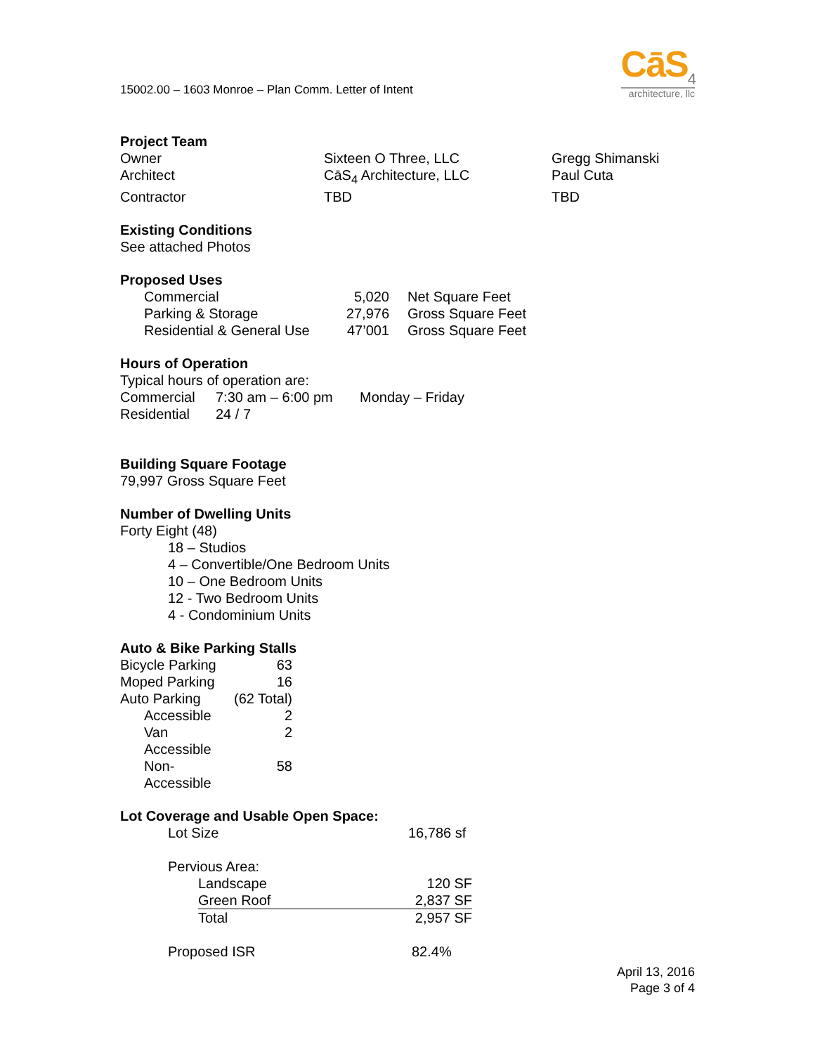15002.00 – 1603 Monroe – Plan Comm. Letter of Intent
CāS<sub>4</sub>
architecture, llc
Project Team
| Owner | Sixteen O Three, LLC | Gregg Shimanski |
| Architect | CāS<sub>4</sub> Architecture, LLC | Paul Cuta |
| Contractor | TBD | TBD |
Existing Conditions
See attached Photos
Proposed Uses
| Commercial | 5,020 | Net Square Feet |
| Parking & Storage | 27,976 | Gross Square Feet |
| Residential & General Use | 47’001 | Gross Square Feet |
Hours of Operation
Typical hours of operation are:
| Commercial | 7:30 am – 6:00 pm | Monday – Friday |
| Residential | 24 / 7 | |
Building Square Footage
79,997 Gross Square Feet
Number of Dwelling Units
Forty Eight (48)
18 – Studios
4 – Convertible/One Bedroom Units
10 – One Bedroom Units
12 - Two Bedroom Units
4 - Condominium Units
Auto & Bike Parking Stalls
| Bicycle Parking | 63 |
| Moped Parking | 16 |
| Auto Parking | (62 Total) |
| Accessible | 2 |
| Van Accessible | 2 |
| Non-Accessible | 58 |
Lot Coverage and Usable Open Space:
| Lot Size | 16,786 sf |
Pervious Area:
| Landscape | 120 SF |
| Green Roof | 2,837 SF |
| Total | 2,957 SF |
| Proposed ISR | 82.4% |
April 13, 2016
Page 3 of 4